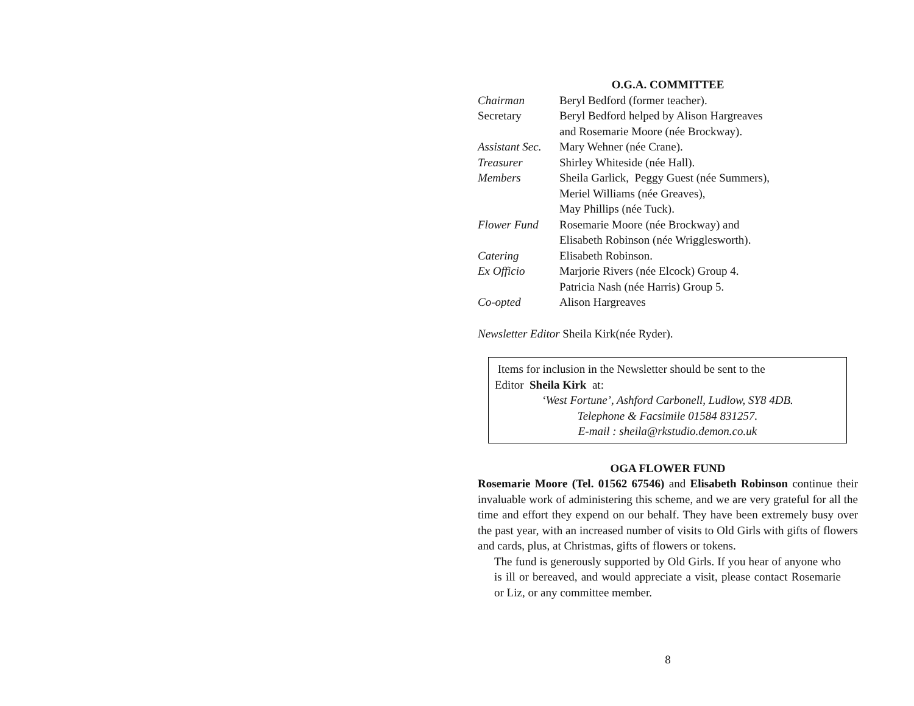O.G.A. COMMITTEE
Chairman Beryl Bedford (former teacher).
Secretary Beryl Bedford helped by Alison Hargreaves
and Rosemarie Moore (née Brockway).
Assistant Sec.
Mary Wehner (née Crane).
Treasurer Shirley Whiteside (née Hall).
Members Sheila Garlick, Peggy Guest (née Summers),
Meriel Williams (née Greaves),
May Phillips (née Tuck).
Flower Fund Rosemarie Moore (née Brockway) and
Elisabeth Robinson (née Wrigglesworth).
Catering Elisabeth Robinson.
Ex Officio Marjorie Rivers (née Elcock) Group 4.
Patricia Nash (née Harris) Group 5.
Co-opted Alison Hargreaves
Newsletter Editor Sheila Kirk(née Ryder).
Items for inclusion in the Newsletter should be sent to the
Editor Sheila Kirk at:
‘West Fortune’, Ashford Carbonell, Ludlow, SY8 4DB.
Telephone & Facsimile 01584 831257.
E-mail : sheila@rkstudio.demon.co.uk
OGA FLOWER FUND
Rosemarie Moore (Tel. 01562 67546) and Elisabeth Robinson continue their invaluable work of administering this scheme, and we are very grateful for all the time and effort they expend on our behalf. They have been extremely busy over the past year, with an increased number of visits to Old Girls with gifts of flowers and cards, plus, at Christmas, gifts of flowers or tokens.
The fund is generously supported by Old Girls. If you hear of anyone who is ill or bereaved, and would appreciate a visit, please contact Rosemarie or Liz, or any committee member.
8